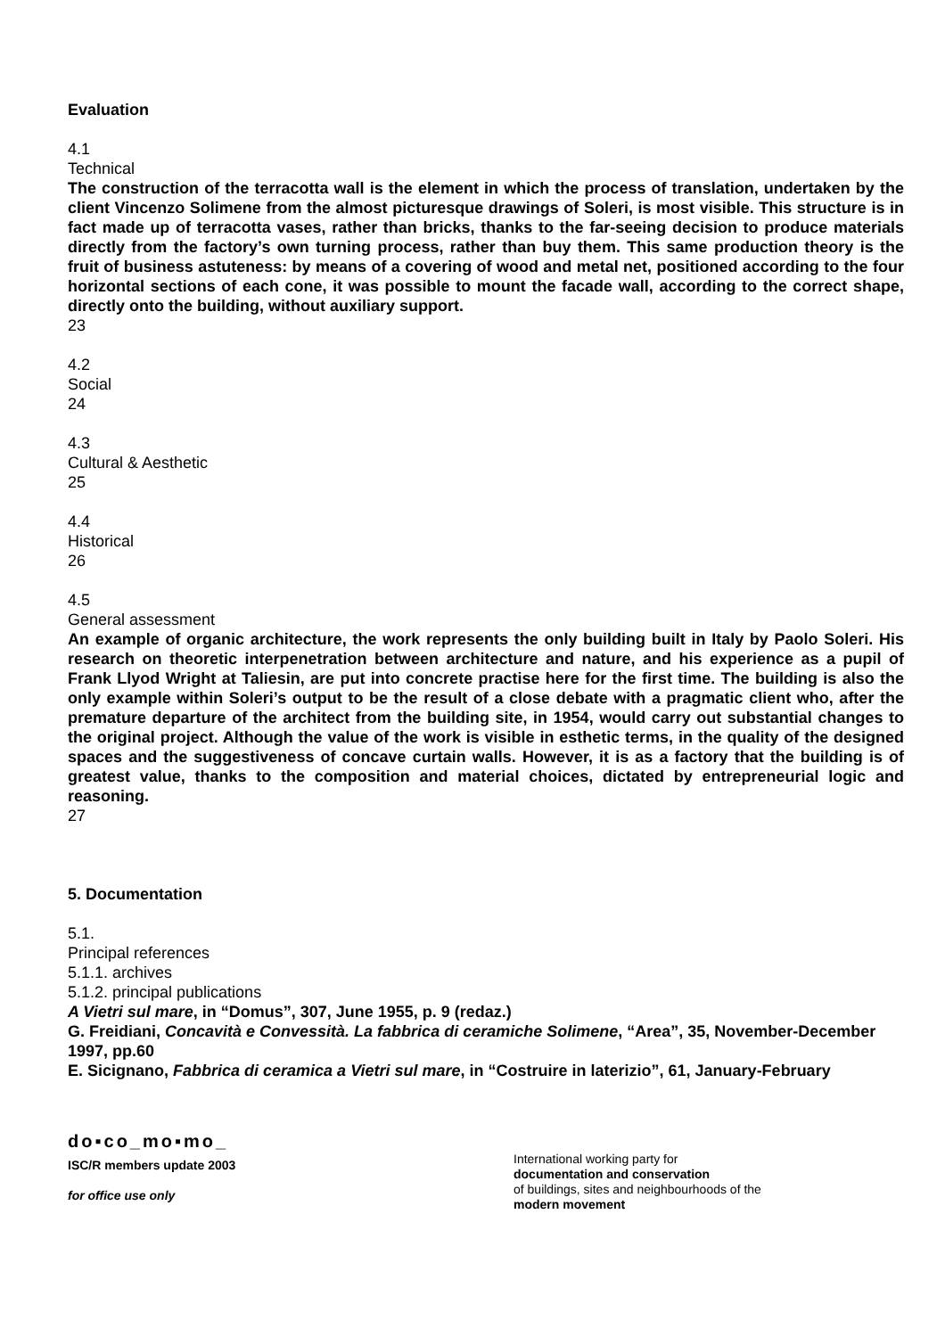Evaluation
4.1
Technical
The construction of the terracotta wall is the element in which the process of translation, undertaken by the client Vincenzo Solimene from the almost picturesque drawings of Soleri, is most visible. This structure is in fact made up of terracotta vases, rather than bricks, thanks to the far-seeing decision to produce materials directly from the factory’s own turning process, rather than buy them. This same production theory is the fruit of business astuteness: by means of a covering of wood and metal net, positioned according to the four horizontal sections of each cone, it was possible to mount the facade wall, according to the correct shape, directly onto the building, without auxiliary support.
23
4.2
Social
24
4.3
Cultural & Aesthetic
25
4.4
Historical
26
4.5
General assessment
An example of organic architecture, the work represents the only building built in Italy by Paolo Soleri. His research on theoretic interpenetration between architecture and nature, and his experience as a pupil of Frank Llyod Wright at Taliesin, are put into concrete practise here for the first time. The building is also the only example within Soleri’s output to be the result of a close debate with a pragmatic client who, after the premature departure of the architect from the building site, in 1954, would carry out substantial changes to the original project. Although the value of the work is visible in esthetic terms, in the quality of the designed spaces and the suggestiveness of concave curtain walls. However, it is as a factory that the building is of greatest value, thanks to the composition and material choices, dictated by entrepreneurial logic and reasoning.
27
5. Documentation
5.1.
Principal references
5.1.1. archives
5.1.2. principal publications
A Vietri sul mare, in “Domus”, 307, June 1955, p. 9 (redaz.)
G. Freidiani, Concavità e Convessità. La fabbrica di ceramiche Solimene, “Area”, 35, November-December 1997, pp.60
E. Sicignano, Fabbrica di ceramica a Vietri sul mare, in “Costruire in laterizio”, 61, January-February
do▪co_mo▪mo_
ISC/R members update 2003
for office use only
International working party for
documentation and conservation
of buildings, sites and neighbourhoods of the
modern movement